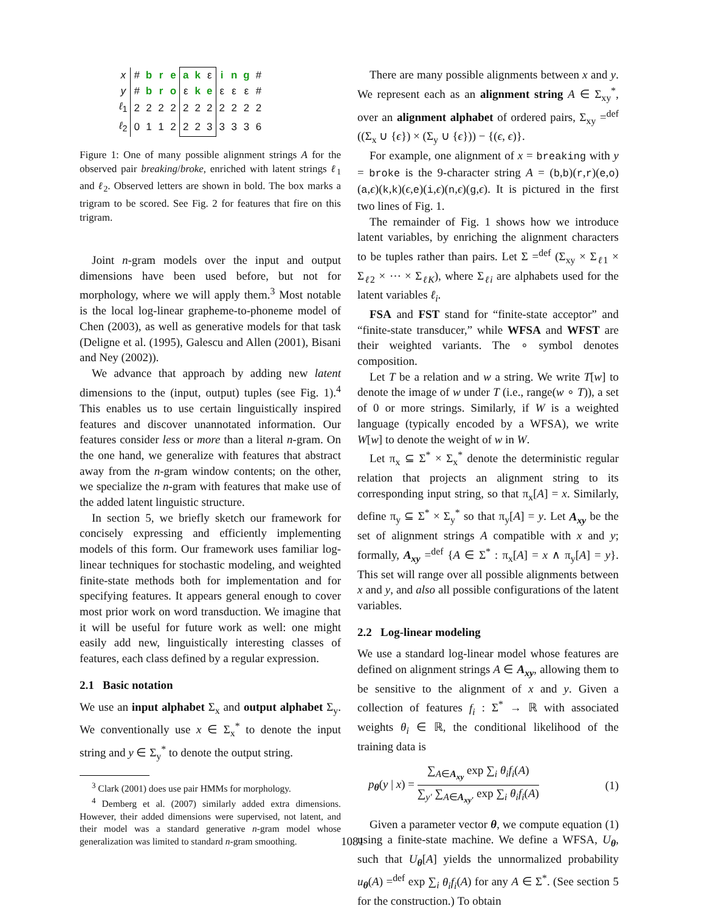| x | # | b | r | e | a | k | ε | i | n | g | # |
| y | # | b | r | o | ε | k | e | ε | ε | ε | # |
| ℓ<sub>1</sub> | 2 | 2 | 2 | 2 | 2 | 2 | 2 | 2 | 2 | 2 | 2 |
| ℓ<sub>2</sub> | 0 | 1 | 1 | 2 | 2 | 2 | 3 | 3 | 3 | 3 | 6 |
Figure 1: One of many possible alignment strings A for the observed pair breaking/broke, enriched with latent strings ℓ<sub>1</sub> and ℓ<sub>2</sub>. Observed letters are shown in bold. The box marks a trigram to be scored. See Fig. 2 for features that fire on this trigram.
Joint n-gram models over the input and output dimensions have been used before, but not for morphology, where we will apply them.<sup>3</sup> Most notable is the local log-linear grapheme-to-phoneme model of Chen (2003), as well as generative models for that task (Deligne et al. (1995), Galescu and Allen (2001), Bisani and Ney (2002)).
We advance that approach by adding new latent dimensions to the (input, output) tuples (see Fig. 1).<sup>4</sup> This enables us to use certain linguistically inspired features and discover unannotated information. Our features consider less or more than a literal n-gram. On the one hand, we generalize with features that abstract away from the n-gram window contents; on the other, we specialize the n-gram with features that make use of the added latent linguistic structure.
In section 5, we briefly sketch our framework for concisely expressing and efficiently implementing models of this form. Our framework uses familiar log-linear techniques for stochastic modeling, and weighted finite-state methods both for implementation and for specifying features. It appears general enough to cover most prior work on word transduction. We imagine that it will be useful for future work as well: one might easily add new, linguistically interesting classes of features, each class defined by a regular expression.
2.1 Basic notation
We use an input alphabet Σ<sub>x</sub> and output alphabet Σ<sub>y</sub>. We conventionally use x ∈ Σ<sub>x</sub><sup>*</sup> to denote the input string and y ∈ Σ<sub>y</sub><sup>*</sup> to denote the output string.
<sup>3</sup> Clark (2001) does use pair HMMs for morphology.
<sup>4</sup> Demberg et al. (2007) similarly added extra dimensions. However, their added dimensions were supervised, not latent, and their model was a standard generative n-gram model whose generalization was limited to standard n-gram smoothing.
There are many possible alignments between x and y. We represent each as an alignment string A ∈ Σ<sub>xy</sub><sup>*</sup>, over an alignment alphabet of ordered pairs, Σ<sub>xy</sub> =<sup>def</sup> ((Σ<sub>x</sub> ∪ {ϵ}) × (Σ<sub>y</sub> ∪ {ϵ})) − {(ϵ, ϵ)}.
For example, one alignment of x = breaking with y = broke is the 9-character string A = (b,b)(r,r)(e,o)(a,ϵ)(k,k)(ϵ,e)(i,ϵ)(n,ϵ)(g,ϵ). It is pictured in the first two lines of Fig. 1.
The remainder of Fig. 1 shows how we introduce latent variables, by enriching the alignment characters to be tuples rather than pairs. Let Σ =<sup>def</sup> (Σ<sub>xy</sub> × Σ<sub>ℓ1</sub> × Σ<sub>ℓ2</sub> × ⋯ × Σ<sub>ℓK</sub>), where Σ<sub>ℓi</sub> are alphabets used for the latent variables ℓ<sub>i</sub>.
FSA and FST stand for “finite-state acceptor” and “finite-state transducer,” while WFSA and WFST are their weighted variants. The ∘ symbol denotes composition.
Let T be a relation and w a string. We write T[w] to denote the image of w under T (i.e., range(w ∘ T)), a set of 0 or more strings. Similarly, if W is a weighted language (typically encoded by a WFSA), we write W[w] to denote the weight of w in W.
Let π<sub>x</sub> ⊆ Σ<sup>*</sup> × Σ<sub>x</sub><sup>*</sup> denote the deterministic regular relation that projects an alignment string to its corresponding input string, so that π<sub>x</sub>[A] = x. Similarly, define π<sub>y</sub> ⊆ Σ<sup>*</sup> × Σ<sub>y</sub><sup>*</sup> so that π<sub>y</sub>[A] = y. Let A<sub>xy</sub> be the set of alignment strings A compatible with x and y; formally, A<sub>xy</sub> =<sup>def</sup> {A ∈ Σ<sup>*</sup> : π<sub>x</sub>[A] = x ∧ π<sub>y</sub>[A] = y}. This set will range over all possible alignments between x and y, and also all possible configurations of the latent variables.
2.2 Log-linear modeling
We use a standard log-linear model whose features are defined on alignment strings A ∈ A<sub>xy</sub>, allowing them to be sensitive to the alignment of x and y. Given a collection of features f<sub>i</sub> : Σ<sup>*</sup> → ℝ with associated weights θ<sub>i</sub> ∈ ℝ, the conditional likelihood of the training data is
p<sub>θ</sub>(y | x) = ∑<sub>A∈A<sub>xy</sub></sub> exp ∑<sub>i</sub> θ<sub>i</sub>f<sub>i</sub>(A) ∑<sub>y′</sub> ∑<sub>A∈A<sub>xy′</sub></sub> exp ∑<sub>i</sub> θ<sub>i</sub>f<sub>i</sub>(A)
(1)
Given a parameter vector θ, we compute equation (1) using a finite-state machine. We define a WFSA, U<sub>θ</sub>, such that U<sub>θ</sub>[A] yields the unnormalized probability u<sub>θ</sub>(A) =<sup>def</sup> exp ∑<sub>i</sub> θ<sub>i</sub>f<sub>i</sub>(A) for any A ∈ Σ<sup>*</sup>. (See section 5 for the construction.) To obtain
1081